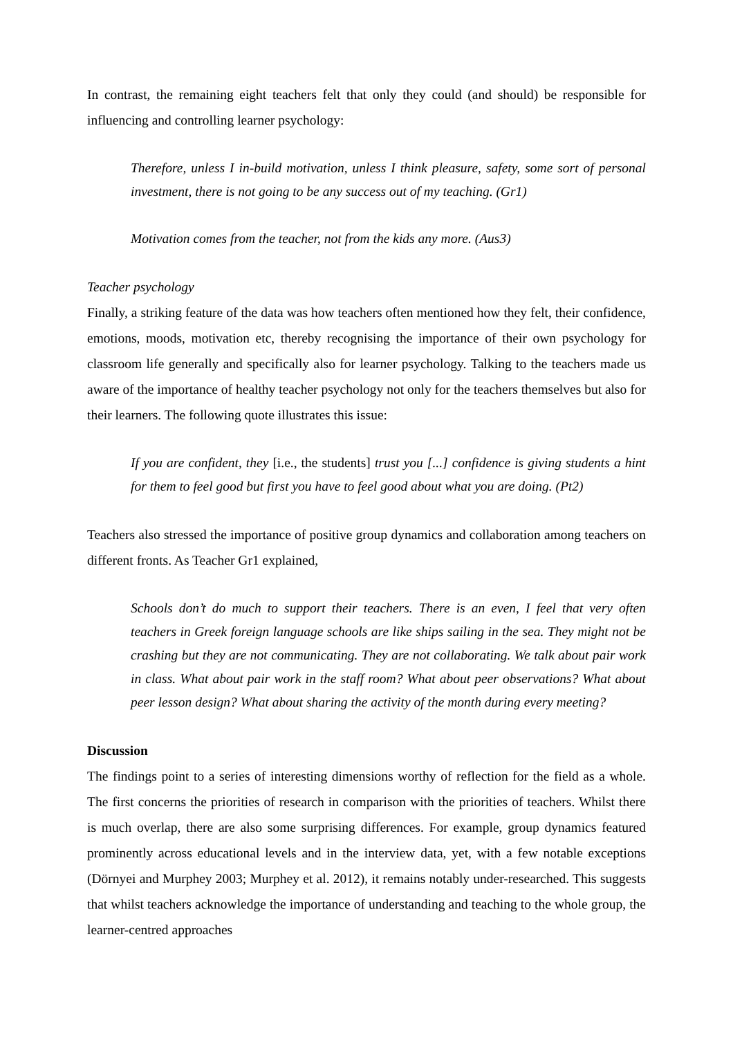In contrast, the remaining eight teachers felt that only they could (and should) be responsible for influencing and controlling learner psychology:
Therefore, unless I in-build motivation, unless I think pleasure, safety, some sort of personal investment, there is not going to be any success out of my teaching. (Gr1)
Motivation comes from the teacher, not from the kids any more. (Aus3)
Teacher psychology
Finally, a striking feature of the data was how teachers often mentioned how they felt, their confidence, emotions, moods, motivation etc, thereby recognising the importance of their own psychology for classroom life generally and specifically also for learner psychology. Talking to the teachers made us aware of the importance of healthy teacher psychology not only for the teachers themselves but also for their learners. The following quote illustrates this issue:
If you are confident, they [i.e., the students] trust you [...] confidence is giving students a hint for them to feel good but first you have to feel good about what you are doing. (Pt2)
Teachers also stressed the importance of positive group dynamics and collaboration among teachers on different fronts. As Teacher Gr1 explained,
Schools don’t do much to support their teachers. There is an even, I feel that very often teachers in Greek foreign language schools are like ships sailing in the sea. They might not be crashing but they are not communicating. They are not collaborating. We talk about pair work in class. What about pair work in the staff room? What about peer observations? What about peer lesson design? What about sharing the activity of the month during every meeting?
Discussion
The findings point to a series of interesting dimensions worthy of reflection for the field as a whole. The first concerns the priorities of research in comparison with the priorities of teachers. Whilst there is much overlap, there are also some surprising differences. For example, group dynamics featured prominently across educational levels and in the interview data, yet, with a few notable exceptions (Dörnyei and Murphey 2003; Murphey et al. 2012), it remains notably under-researched. This suggests that whilst teachers acknowledge the importance of understanding and teaching to the whole group, the learner-centred approaches